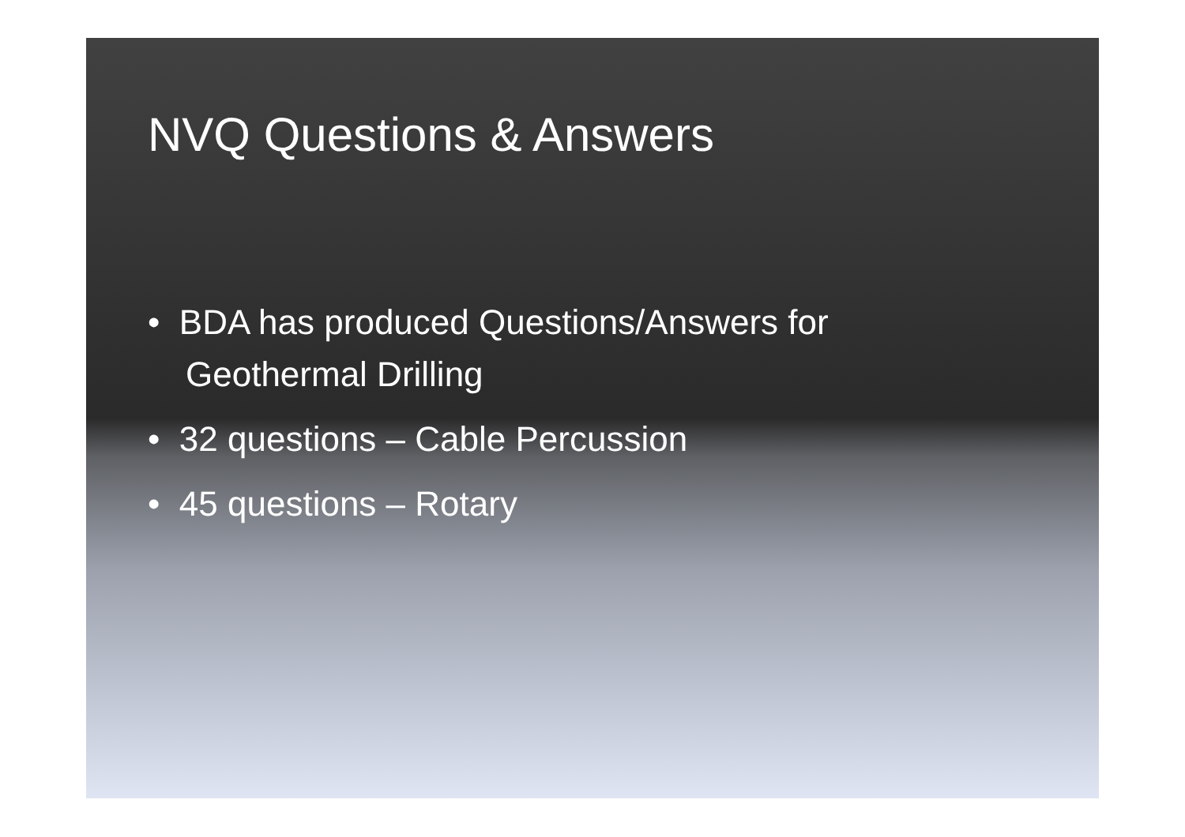NVQ Questions & Answers
• BDA has produced Questions/Answers for Geothermal Drilling
• 32 questions – Cable Percussion
• 45 questions – Rotary